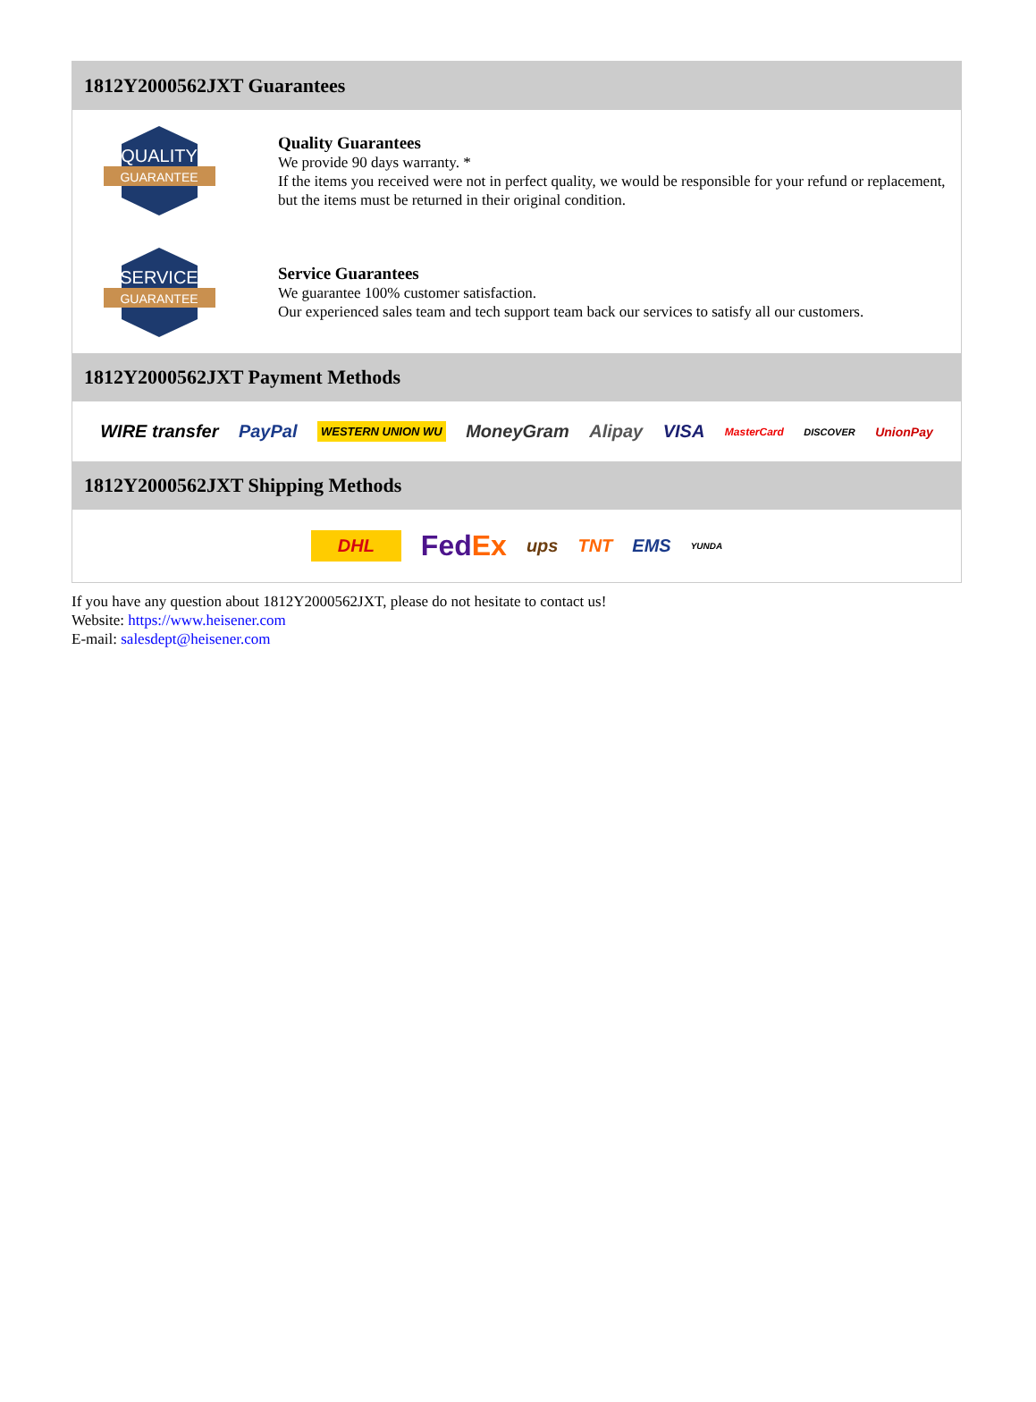1812Y2000562JXT Guarantees
QUALITY
GUARANTEE
Quality Guarantees
We provide 90 days warranty. *
If the items you received were not in perfect quality, we would be responsible for your refund or replacement, but the items must be returned in their original condition.
SERVICE
GUARANTEE
Service Guarantees
We guarantee 100% customer satisfaction.
Our experienced sales team and tech support team back our services to satisfy all our customers.
1812Y2000562JXT Payment Methods
WIRE transfer PayPal WESTERN UNION WU MoneyGram Alipay VISA MasterCard DISCOVER UnionPay
1812Y2000562JXT Shipping Methods
DHL FedEx ups TNT EMS YUNDA
If you have any question about 1812Y2000562JXT, please do not hesitate to contact us!
Website: https://www.heisener.com
E-mail: salesdept@heisener.com